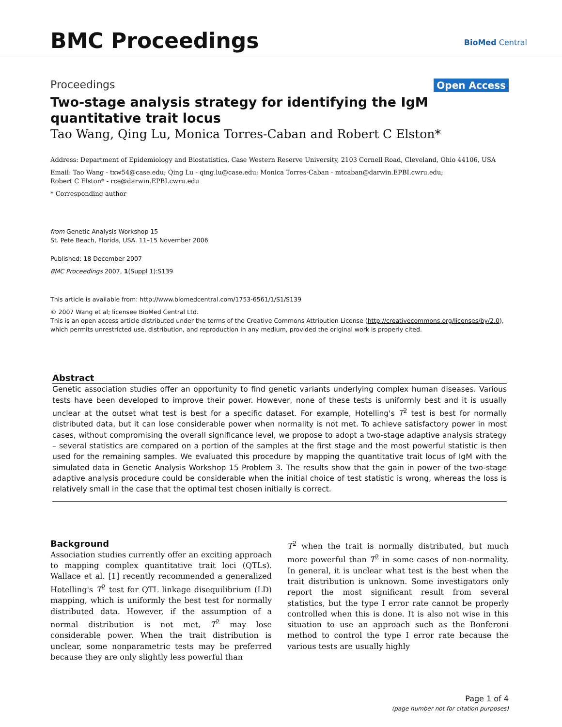BMC Proceedings BioMed Central
Proceedings Open Access
Two-stage analysis strategy for identifying the IgM quantitative trait locus
Tao Wang, Qing Lu, Monica Torres-Caban and Robert C Elston*
Address: Department of Epidemiology and Biostatistics, Case Western Reserve University, 2103 Cornell Road, Cleveland, Ohio 44106, USA
Email: Tao Wang - txw54@case.edu; Qing Lu - qing.lu@case.edu; Monica Torres-Caban - mtcaban@darwin.EPBI.cwru.edu;
Robert C Elston* - rce@darwin.EPBI.cwru.edu
* Corresponding author
from Genetic Analysis Workshop 15
St. Pete Beach, Florida, USA. 11–15 November 2006
Published: 18 December 2007
BMC Proceedings 2007, 1(Suppl 1):S139
This article is available from: http://www.biomedcentral.com/1753-6561/1/S1/S139
© 2007 Wang et al; licensee BioMed Central Ltd.
This is an open access article distributed under the terms of the Creative Commons Attribution License (http://creativecommons.org/licenses/by/2.0),
which permits unrestricted use, distribution, and reproduction in any medium, provided the original work is properly cited.
Abstract
Genetic association studies offer an opportunity to find genetic variants underlying complex human diseases. Various tests have been developed to improve their power. However, none of these tests is uniformly best and it is usually unclear at the outset what test is best for a specific dataset. For example, Hotelling's T<sup>2</sup> test is best for normally distributed data, but it can lose considerable power when normality is not met. To achieve satisfactory power in most cases, without compromising the overall significance level, we propose to adopt a two-stage adaptive analysis strategy – several statistics are compared on a portion of the samples at the first stage and the most powerful statistic is then used for the remaining samples. We evaluated this procedure by mapping the quantitative trait locus of IgM with the simulated data in Genetic Analysis Workshop 15 Problem 3. The results show that the gain in power of the two-stage adaptive analysis procedure could be considerable when the initial choice of test statistic is wrong, whereas the loss is relatively small in the case that the optimal test chosen initially is correct.
Background
Association studies currently offer an exciting approach to mapping complex quantitative trait loci (QTLs). Wallace et al. [1] recently recommended a generalized Hotelling's T<sup>2</sup> test for QTL linkage disequilibrium (LD) mapping, which is uniformly the best test for normally distributed data. However, if the assumption of a normal distribution is not met, T<sup>2</sup> may lose considerable power. When the trait distribution is unclear, some nonparametric tests may be preferred because they are only slightly less powerful than
T<sup>2</sup> when the trait is normally distributed, but much more powerful than T<sup>2</sup> in some cases of non-normality. In general, it is unclear what test is the best when the trait distribution is unknown. Some investigators only report the most significant result from several statistics, but the type I error rate cannot be properly controlled when this is done. It is also not wise in this situation to use an approach such as the Bonferoni method to control the type I error rate because the various tests are usually highly
Page 1 of 4
(page number not for citation purposes)